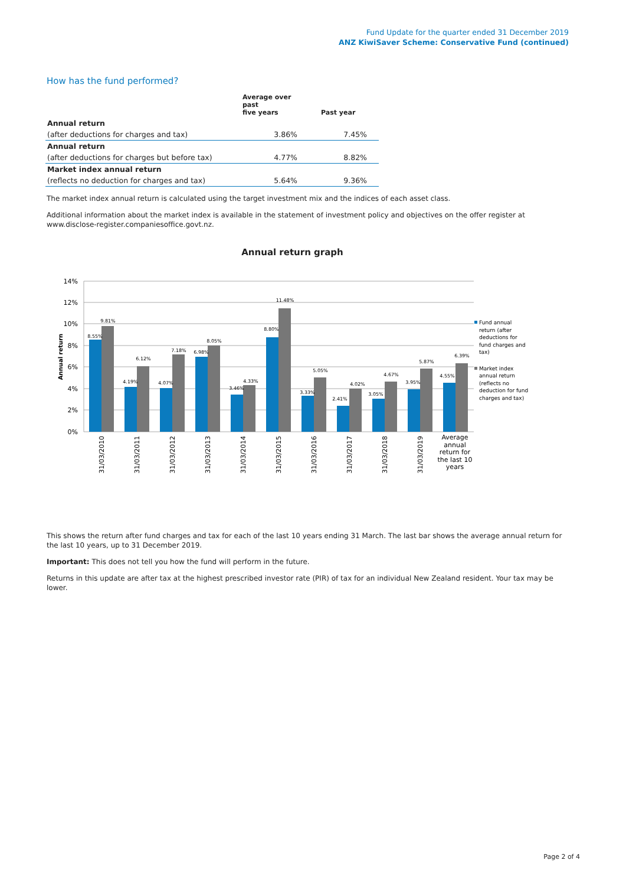Fund Update for the quarter ended 31 December 2019
ANZ KiwiSaver Scheme: Conservative Fund (continued)
How has the fund performed?
| | Average over past five years | Past year |
| --- | --- | --- |
| Annual return | | |
| (after deductions for charges and tax) | 3.86% | 7.45% |
| Annual return | | |
| (after deductions for charges but before tax) | 4.77% | 8.82% |
| Market index annual return | | |
| (reflects no deduction for charges and tax) | 5.64% | 9.36% |
The market index annual return is calculated using the target investment mix and the indices of each asset class.
Additional information about the market index is available in the statement of investment policy and objectives on the offer register at www.disclose-register.companiesoffice.govt.nz.
Annual return graph
14%
12%
10%
8%
6%
4%
2%
0%
Annual return
8.55%
9.81%
4.19%
6.12%
4.07%
7.18%
6.98%
8.05%
3.46%
4.33%
8.80%
11.48%
3.33%
5.05%
2.41%
4.02%
3.05%
4.67%
3.95%
5.87%
4.55%
6.39%
31/03/2010
31/03/2011
31/03/2012
31/03/2013
31/03/2014
31/03/2015
31/03/2016
31/03/2017
31/03/2018
31/03/2019
Average
annual
return for
the last 10
years
Fund annual
return (after
deductions for
fund charges and
tax)
Market index
annual return
(reflects no
deduction for fund
charges and tax)
This shows the return after fund charges and tax for each of the last 10 years ending 31 March. The last bar shows the average annual return for the last 10 years, up to 31 December 2019.
Important: This does not tell you how the fund will perform in the future.
Returns in this update are after tax at the highest prescribed investor rate (PIR) of tax for an individual New Zealand resident. Your tax may be lower.
Page 2 of 4